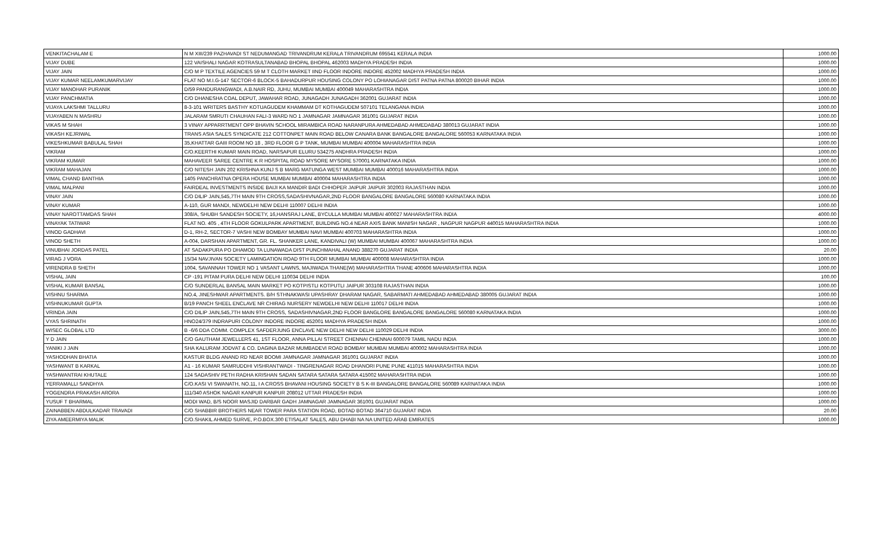| VENKITACHALAM E | N M XIII/239 PAZHAVADI ST NEDUMANGAD TRIVANDRUM KERALA TRIVANDRUM 695541 KERALA INDIA | 1000.00 |
| VIJAY DUBE | 122 VAISHALI NAGAR KOTRASULTANABAD BHOPAL BHOPAL 462003 MADHYA PRADESH INDIA | 1000.00 |
| VIJAY JAIN | C/O M P TEXTILE AGENCIES 59 M T CLOTH MARKET IIND FLOOR INDORE INDORE 452002 MADHYA PRADESH INDIA | 1000.00 |
| VIJAY KUMAR NEELAMKUMARVIJAY | FLAT NO M.I.G-147 SECTOR-6 BLOCK-5 BAHADURPUR HOUSING COLONY PO LOHIANAGAR DIST PATNA PATNA 800020 BIHAR INDIA | 1000.00 |
| VIJAY MANOHAR PURANIK | D/59 PANDURANGWADI, A.B.NAIR RD, JUHU, MUMBAI MUMBAI 400049 MAHARASHTRA INDIA | 1000.00 |
| VIJAY PANCHMATIA | C/O DHANESHA COAL DEPUT, JAWAHAR ROAD, JUNAGADH JUNAGADH 362001 GUJARAT INDIA | 1000.00 |
| VIJAYA LAKSHMI TALLURU | 8-3-101 WRITERS BASTHY KOTUAGUDEM KHAMMAM DT KOTHAGUDEM 507101 TELANGANA INDIA | 1000.00 |
| VIJAYABEN N MASHRU | JALARAM SMRUTI CHAUHAN FALI-3 WARD NO 1 JAMNAGAR JAMNAGAR 361001 GUJARAT INDIA | 1000.00 |
| VIKAS M SHAH | 3 VINAY APPARRTMENT OPP BHAVIN SCHOOL MIRAMBICA ROAD NARANPURA AHMEDABAD AHMEDABAD 380013 GUJARAT INDIA | 1000.00 |
| VIKASH KEJRIWAL | TRANS ASIA SALES SYNDICATE 212 COTTONPET MAIN ROAD BELOW CANARA BANK BANGALORE BANGALORE 560053 KARNATAKA INDIA | 1000.00 |
| VIKESHKUMAR BABULAL SHAH | 35,KHATTAR GAIII ROOM NO 18 , 3RD FLOOR G P TANK, MUMBAI MUMBAI 400004 MAHARASHTRA INDIA | 1000.00 |
| VIKRAM | C/O.KEERTHI KUMAR MAIN ROAD, NARSAPUR ELURU 534275 ANDHRA PRADESH INDIA | 1000.00 |
| VIKRAM KUMAR | MAHAVEER SAREE CENTRE K R HOSPITAL ROAD MYSORE MYSORE 570001 KARNATAKA INDIA | 1000.00 |
| VIKRAM MAHAJAN | C/O NITESH JAIN 202 KRISHNA KUNJ S B MARG MATUNGA WEST MUMBAI MUMBAI 400016 MAHARASHTRA INDIA | 1000.00 |
| VIMAL CHAND BANTHIA | 1405 PANCHRATNA OPERA HOUSE MUMBAI MUMBAI 400004 MAHARASHTRA INDIA | 1000.00 |
| VIMAL MALPANI | FAIRDEAL INVESTMENTS INSIDE BAIJI KA MANDIR BADI CHHOPER JAIPUR JAIPUR 302003 RAJASTHAN INDIA | 1000.00 |
| VINAY JAIN | C/O DILIP JAIN,545,7TH MAIN 9TH CROSS,SADASHIVNAGAR,2ND FLOOR BANGALORE BANGALORE 560080 KARNATAKA INDIA | 1000.00 |
| VINAY KUMAR | A-110, GUR MANDI, NEWDELHI NEW DELHI 110007 DELHI INDIA | 1000.00 |
| VINAY NAROTTAMDAS SHAH | 308/A, SHUBH SANDESH SOCIETY, 16,HANSRAJ LANE, BYCULLA MUMBAI MUMBAI 400027 MAHARASHTRA INDIA | 4000.00 |
| VINAYAK TATIWAR | FLAT NO. 405 , 4TH FLOOR GOKULPARK APARTMENT, BUILDING NO.4 NEAR AXIS BANK MANISH NAGAR , NAGPUR NAGPUR 440015 MAHARASHTRA INDIA | 1000.00 |
| VINOD GADHAVI | D-1, RH-2, SECTOR-7 VASHI NEW BOMBAY MUMBAI NAVI MUMBAI 400703 MAHARASHTRA INDIA | 1000.00 |
| VINOD SHETH | A-004, DARSHAN APARTMENT, GR. FL. SHANKER LANE, KANDIVALI (W) MUMBAI MUMBAI 400067 MAHARASHTRA INDIA | 1000.00 |
| VINUBHAI JORDAS PATEL | AT SADAKPURA PO DHAMOD TA LUNAWADA DIST PUNCHMAHAL ANAND 388270 GUJARAT INDIA | 20.00 |
| VIRAG J VORA | 15/34 NAVJIVAN SOCIETY LAMINGATION ROAD 9TH FLOOR MUMBAI MUMBAI 400008 MAHARASHTRA INDIA | 1000.00 |
| VIRENDRA B SHETH | 1004, SAVANNAH TOWER NO 1 VASANT LAWNS, MAJIWADA THANE(W) MAHARASHTRA THANE 400606 MAHARASHTRA INDIA | 1000.00 |
| VISHAL JAIN | CP -191 PITAM PURA DELHI NEW DELHI 110034 DELHI INDIA | 100.00 |
| VISHAL KUMAR BANSAL | C/O SUNDERLAL BANSAL MAIN MARKET PO KOTPISTLI KOTPUTLI JAIPUR 303108 RAJASTHAN INDIA | 1000.00 |
| VISHNU SHARMA | NO.4, JINESHWAR APARTMENTS. B/H STHNAKWASI UPASHRAY DHARAM NAGAR, SABARMATI AHMEDABAD AHMEDABAD 380005 GUJARAT INDIA | 1000.00 |
| VISHNUKUMAR GUPTA | B/19 PANCH SHEEL ENCLAVE NR CHIRAG NURSERY NEWDELHI NEW DELHI 110017 DELHI INDIA | 1000.00 |
| VRINDA JAIN | C/O DILIP JAIN,545,7TH MAIN 9TH CROSS, SADASHIVNAGAR,2ND FLOOR BANGLORE BANGALORE BANGALORE 560080 KARNATAKA INDIA | 1000.00 |
| VYAS SHRINATH | HNO24/379 INDRAPURI COLONY INDORE INDORE 452001 MADHYA PRADESH INDIA | 1000.00 |
| WISEC GLOBAL LTD | B -6/6 DDA COMM. COMPLEX SAFDERJUNG ENCLAVE NEW DELHI NEW DELHI 110029 DELHI INDIA | 3000.00 |
| Y D JAIN | C/O GAUTHAM JEWELLERS 41, 1ST FLOOR, ANNA PILLAI STREET CHENNAI CHENNAI 600079 TAMIL NADU INDIA | 1000.00 |
| YANIKI J JAIN | SHA KALURAM JODVAT & CO. DAGINA BAZAR MUMBADEVI ROAD BOMBAY MUMBAI MUMBAI 400002 MAHARASHTRA INDIA | 1000.00 |
| YASHODHAN BHATIA | KASTUR BLDG ANAND RD NEAR BOOMI JAMNAGAR JAMNAGAR 361001 GUJARAT INDIA | 1000.00 |
| YASHWANT B KARKAL | A1 - 16 KUMAR SAMRUDDHI VISHRANTWADI - TINGRENAGAR ROAD DHANORI PUNE PUNE 411015 MAHARASHTRA INDIA | 1000.00 |
| YASHWANTRAI KHUTALE | 124 SADASHIV PETH RADHA KRISHAN SADAN SATARA SATARA SATARA 415002 MAHARASHTRA INDIA | 1000.00 |
| YERRAMALLI SANDHYA | C/O.KASI VI SWANATH, NO.11, I A CROSS BHAVANI HOUSING SOCIETY B S K-III BANGALORE BANGALORE 560089 KARNATAKA INDIA | 1000.00 |
| YOGENDRA PRAKASH ARORA | 111/340 ASHOK NAGAR KANPUR KANPUR 208012 UTTAR PRADESH INDIA | 1000.00 |
| YUSUF T BHARMAL | MODI WAD, B/S NOOR MASJID DARBAR GADH JAMNAGAR JAMNAGAR 361001 GUJARAT INDIA | 1000.00 |
| ZAINABBEN ABDULKADAR TRAVADI | C/O SHABBIR BROTHERS NEAR TOWER PARA STATION ROAD, BOTAD BOTAD 364710 GUJARAT INDIA | 20.00 |
| ZIYA AMEERMIYA MALIK | C/O.SHAKIL AHMED SURVE, P.O.BOX.300 ETISALAT SALES, ABU DHABI NA NA UNITED ARAB EMIRATES | 1000.00 |